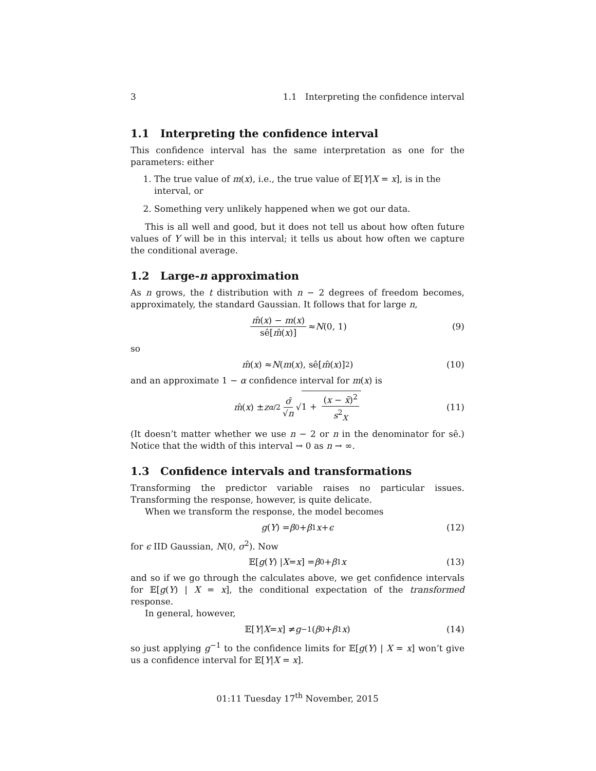3 1.1 Interpreting the confidence interval
1.1 Interpreting the confidence interval
This confidence interval has the same interpretation as one for the parameters: either
1. The true value of m(x), i.e., the true value of 𝔼[Y|X = x], is in the interval, or
2. Something very unlikely happened when we got our data.
This is all well and good, but it does not tell us about how often future values of Y will be in this interval; it tells us about how often we capture the conditional average.
1.2 Large-n approximation
As n grows, the t distribution with n − 2 degrees of freedom becomes, approximately, the standard Gaussian. It follows that for large n,
m̂(x) − m(x) sê[m̂(x)] ≈ N (0, 1) (9)
so
m̂ (x) ≈ N (m (x), sê[m̂ (x)]<sup>2</sup>) (10)
and an approximate 1 − α confidence interval for m(x) is
m̂ (x) ± z<sub>α/2</sub> σ̂ √n √ 1 + (x − x̄)<sup>2</sup> s<sup>2</sup><sub>X</sub> (11)
(It doesn’t matter whether we use n − 2 or n in the denominator for sê.) Notice that the width of this interval → 0 as n → ∞.
1.3 Confidence intervals and transformations
Transforming the predictor variable raises no particular issues. Transforming the response, however, is quite delicate.
When we transform the response, the model becomes
g (Y) = β<sub>0</sub> + β<sub>1</sub> x + ϵ (12)
for ϵ IID Gaussian, N(0, σ<sup>2</sup>). Now
𝔼[g (Y) | X = x] = β<sub>0</sub> + β<sub>1</sub> x (13)
and so if we go through the calculates above, we get confidence intervals for 𝔼[g(Y) | X = x], the conditional expectation of the transformed response.
In general, however,
𝔼[Y | X = x] ≠ g<sup>−1</sup>(β<sub>0</sub> + β<sub>1</sub> x) (14)
so just applying g<sup>−1</sup> to the confidence limits for 𝔼[g(Y) | X = x] won’t give us a confidence interval for 𝔼[Y|X = x].
01:11 Tuesday 17<sup>th</sup> November, 2015